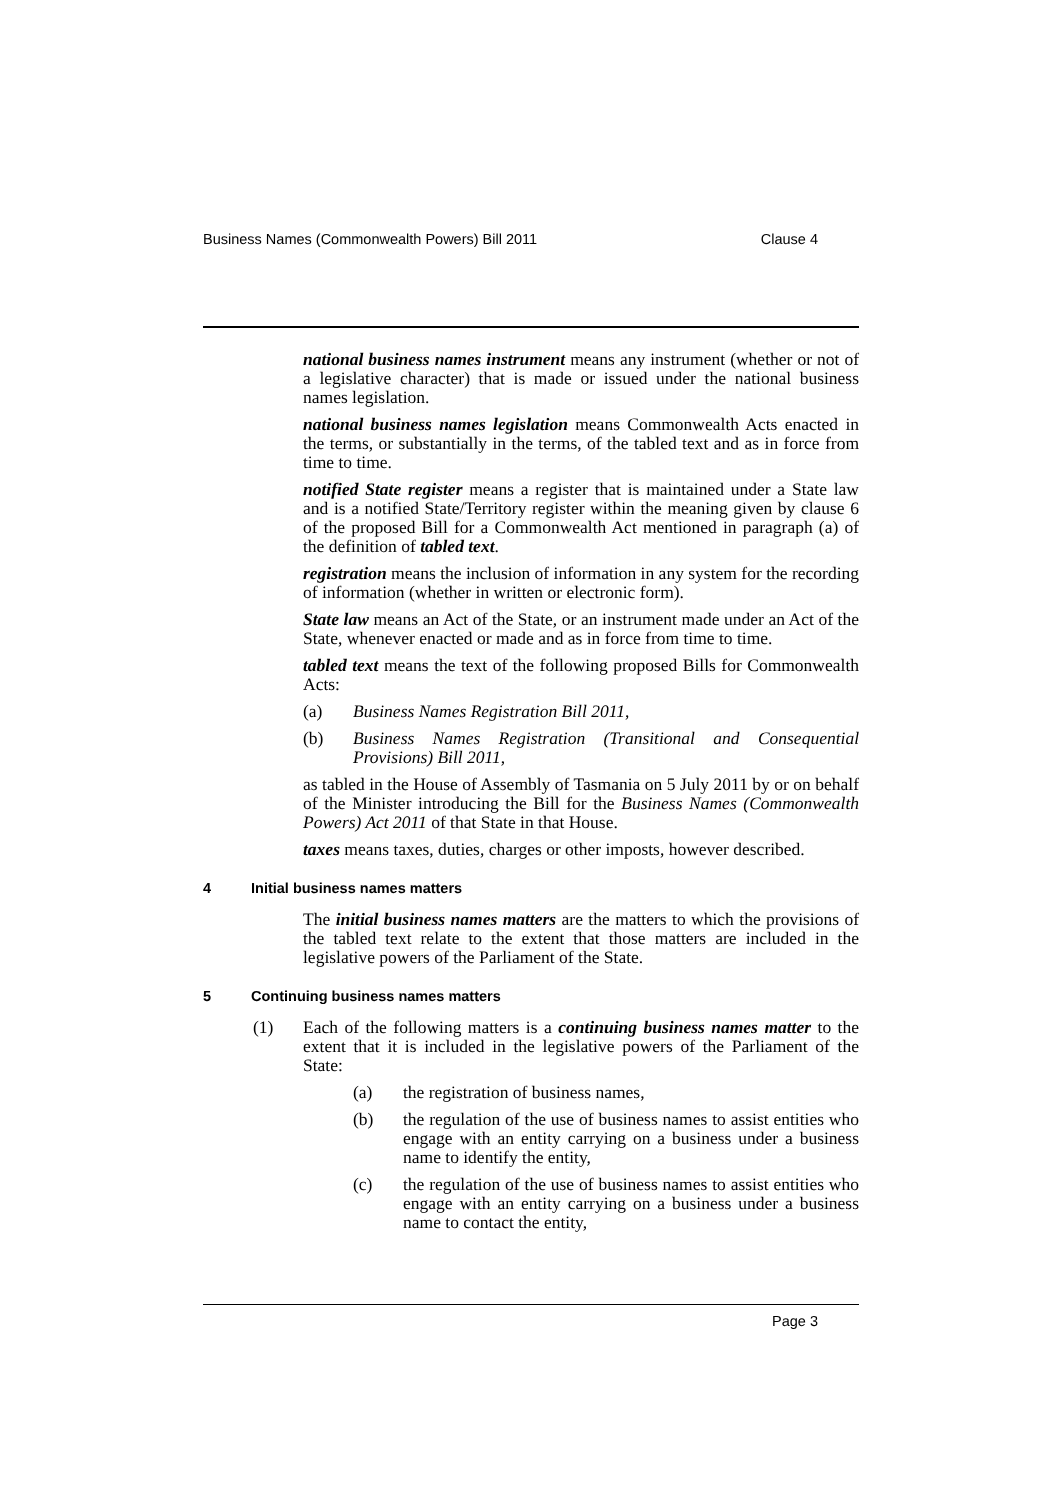Business Names (Commonwealth Powers) Bill 2011 Clause 4
national business names instrument means any instrument (whether or not of a legislative character) that is made or issued under the national business names legislation.
national business names legislation means Commonwealth Acts enacted in the terms, or substantially in the terms, of the tabled text and as in force from time to time.
notified State register means a register that is maintained under a State law and is a notified State/Territory register within the meaning given by clause 6 of the proposed Bill for a Commonwealth Act mentioned in paragraph (a) of the definition of tabled text.
registration means the inclusion of information in any system for the recording of information (whether in written or electronic form).
State law means an Act of the State, or an instrument made under an Act of the State, whenever enacted or made and as in force from time to time.
tabled text means the text of the following proposed Bills for Commonwealth Acts:
(a) Business Names Registration Bill 2011,
(b) Business Names Registration (Transitional and Consequential Provisions) Bill 2011,
as tabled in the House of Assembly of Tasmania on 5 July 2011 by or on behalf of the Minister introducing the Bill for the Business Names (Commonwealth Powers) Act 2011 of that State in that House.
taxes means taxes, duties, charges or other imposts, however described.
4 Initial business names matters
The initial business names matters are the matters to which the provisions of the tabled text relate to the extent that those matters are included in the legislative powers of the Parliament of the State.
5 Continuing business names matters
(1) Each of the following matters is a continuing business names matter to the extent that it is included in the legislative powers of the Parliament of the State:
(a) the registration of business names,
(b) the regulation of the use of business names to assist entities who engage with an entity carrying on a business under a business name to identify the entity,
(c) the regulation of the use of business names to assist entities who engage with an entity carrying on a business under a business name to contact the entity,
Page 3